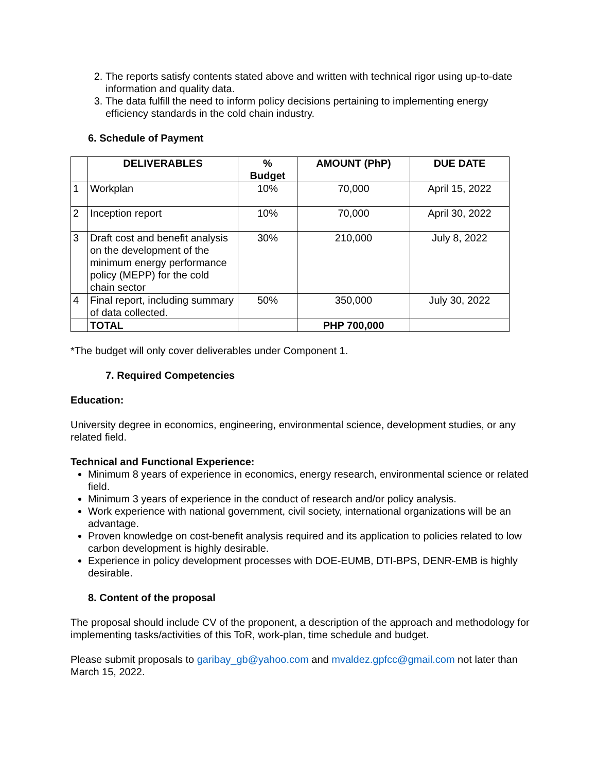2. The reports satisfy contents stated above and written with technical rigor using up-to-date information and quality data.
3. The data fulfill the need to inform policy decisions pertaining to implementing energy efficiency standards in the cold chain industry.
6. Schedule of Payment
| | DELIVERABLES | % Budget | AMOUNT (PhP) | DUE DATE |
| --- | --- | --- | --- | --- |
| 1 | Workplan | 10% | 70,000 | April 15, 2022 |
| 2 | Inception report | 10% | 70,000 | April 30, 2022 |
| 3 | Draft cost and benefit analysis on the development of the minimum energy performance policy (MEPP) for the cold chain sector | 30% | 210,000 | July 8, 2022 |
| 4 | Final report, including summary of data collected. | 50% | 350,000 | July 30, 2022 |
| | TOTAL | | PHP 700,000 | |
*The budget will only cover deliverables under Component 1.
7. Required Competencies
Education:
University degree in economics, engineering, environmental science, development studies, or any related field.
Technical and Functional Experience:
Minimum 8 years of experience in economics, energy research, environmental science or related field.
Minimum 3 years of experience in the conduct of research and/or policy analysis.
Work experience with national government, civil society, international organizations will be an advantage.
Proven knowledge on cost-benefit analysis required and its application to policies related to low carbon development is highly desirable.
Experience in policy development processes with DOE-EUMB, DTI-BPS, DENR-EMB is highly desirable.
8. Content of the proposal
The proposal should include CV of the proponent, a description of the approach and methodology for implementing tasks/activities of this ToR, work-plan, time schedule and budget.
Please submit proposals to garibay_gb@yahoo.com and mvaldez.gpfcc@gmail.com not later than March 15, 2022.